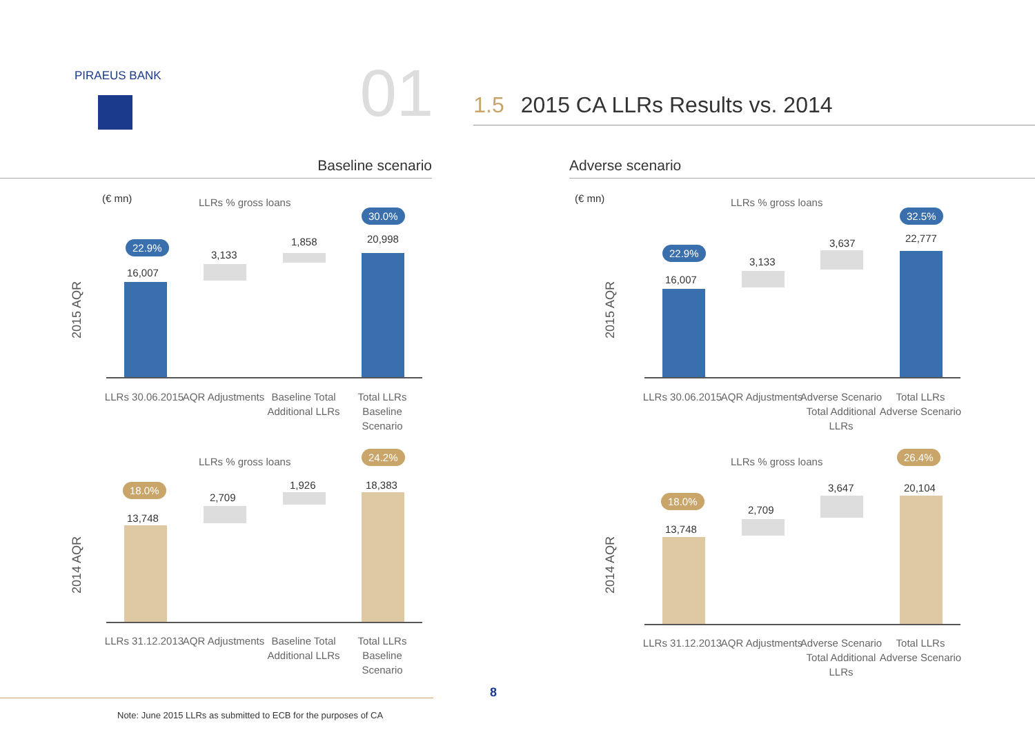PIRAEUS BANK
01
1.5 2015 CA LLRs Results vs. 2014
Baseline scenario
(€ mn) LLRs % gross loans
2015 AQR
22.9%
16,007
3,133
1,858
30.0%
20,998
LLRs 30.06.2015
AQR Adjustments
Baseline Total Additional LLRs
Total LLRs Baseline Scenario
LLRs % gross loans
2014 AQR
18.0%
13,748
2,709
1,926
24.2%
18,383
LLRs 31.12.2013
AQR Adjustments
Baseline Total Additional LLRs
Total LLRs Baseline Scenario
Adverse scenario
(€ mn) LLRs % gross loans
2015 AQR
22.9%
16,007
3,133
3,637
32.5%
22,777
LLRs 30.06.2015
AQR Adjustments
Adverse Scenario Total Additional LLRs
Total LLRs Adverse Scenario
LLRs % gross loans
2014 AQR
18.0%
13,748
2,709
3,647
26.4%
20,104
LLRs 31.12.2013
AQR Adjustments
Adverse Scenario Total Additional LLRs
Total LLRs Adverse Scenario
8
Note: June 2015 LLRs as submitted to ECB for the purposes of CA